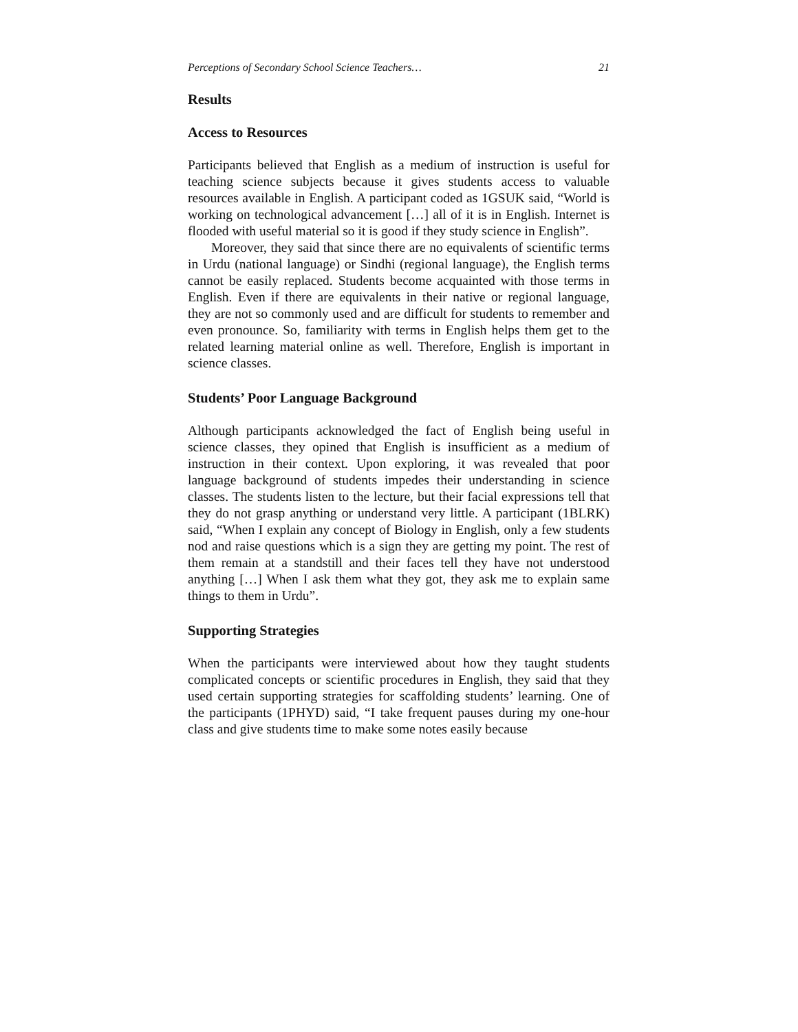Perceptions of Secondary School Science Teachers… 21
Results
Access to Resources
Participants believed that English as a medium of instruction is useful for teaching science subjects because it gives students access to valuable resources available in English. A participant coded as 1GSUK said, “World is working on technological advancement […] all of it is in English. Internet is flooded with useful material so it is good if they study science in English”.
Moreover, they said that since there are no equivalents of scientific terms in Urdu (national language) or Sindhi (regional language), the English terms cannot be easily replaced. Students become acquainted with those terms in English. Even if there are equivalents in their native or regional language, they are not so commonly used and are difficult for students to remember and even pronounce. So, familiarity with terms in English helps them get to the related learning material online as well. Therefore, English is important in science classes.
Students’ Poor Language Background
Although participants acknowledged the fact of English being useful in science classes, they opined that English is insufficient as a medium of instruction in their context. Upon exploring, it was revealed that poor language background of students impedes their understanding in science classes. The students listen to the lecture, but their facial expressions tell that they do not grasp anything or understand very little. A participant (1BLRK) said, “When I explain any concept of Biology in English, only a few students nod and raise questions which is a sign they are getting my point. The rest of them remain at a standstill and their faces tell they have not understood anything […] When I ask them what they got, they ask me to explain same things to them in Urdu”.
Supporting Strategies
When the participants were interviewed about how they taught students complicated concepts or scientific procedures in English, they said that they used certain supporting strategies for scaffolding students’ learning. One of the participants (1PHYD) said, “I take frequent pauses during my one-hour class and give students time to make some notes easily because